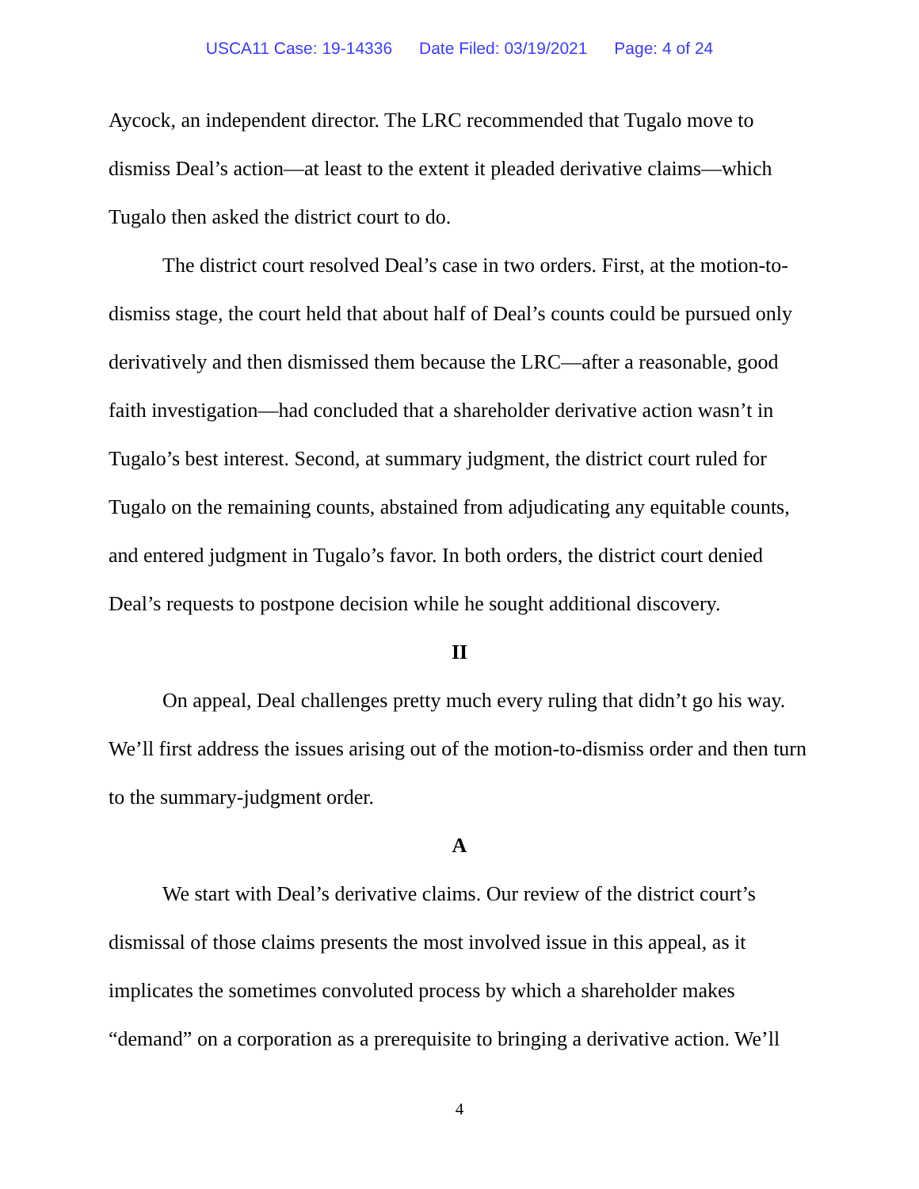USCA11 Case: 19-14336 Date Filed: 03/19/2021 Page: 4 of 24
Aycock, an independent director. The LRC recommended that Tugalo move to dismiss Deal’s action—at least to the extent it pleaded derivative claims—which Tugalo then asked the district court to do.
The district court resolved Deal’s case in two orders. First, at the motion-to-dismiss stage, the court held that about half of Deal’s counts could be pursued only derivatively and then dismissed them because the LRC—after a reasonable, good faith investigation—had concluded that a shareholder derivative action wasn’t in Tugalo’s best interest. Second, at summary judgment, the district court ruled for Tugalo on the remaining counts, abstained from adjudicating any equitable counts, and entered judgment in Tugalo’s favor. In both orders, the district court denied Deal’s requests to postpone decision while he sought additional discovery.
II
On appeal, Deal challenges pretty much every ruling that didn’t go his way. We’ll first address the issues arising out of the motion-to-dismiss order and then turn to the summary-judgment order.
A
We start with Deal’s derivative claims. Our review of the district court’s dismissal of those claims presents the most involved issue in this appeal, as it implicates the sometimes convoluted process by which a shareholder makes “demand” on a corporation as a prerequisite to bringing a derivative action. We’ll
4